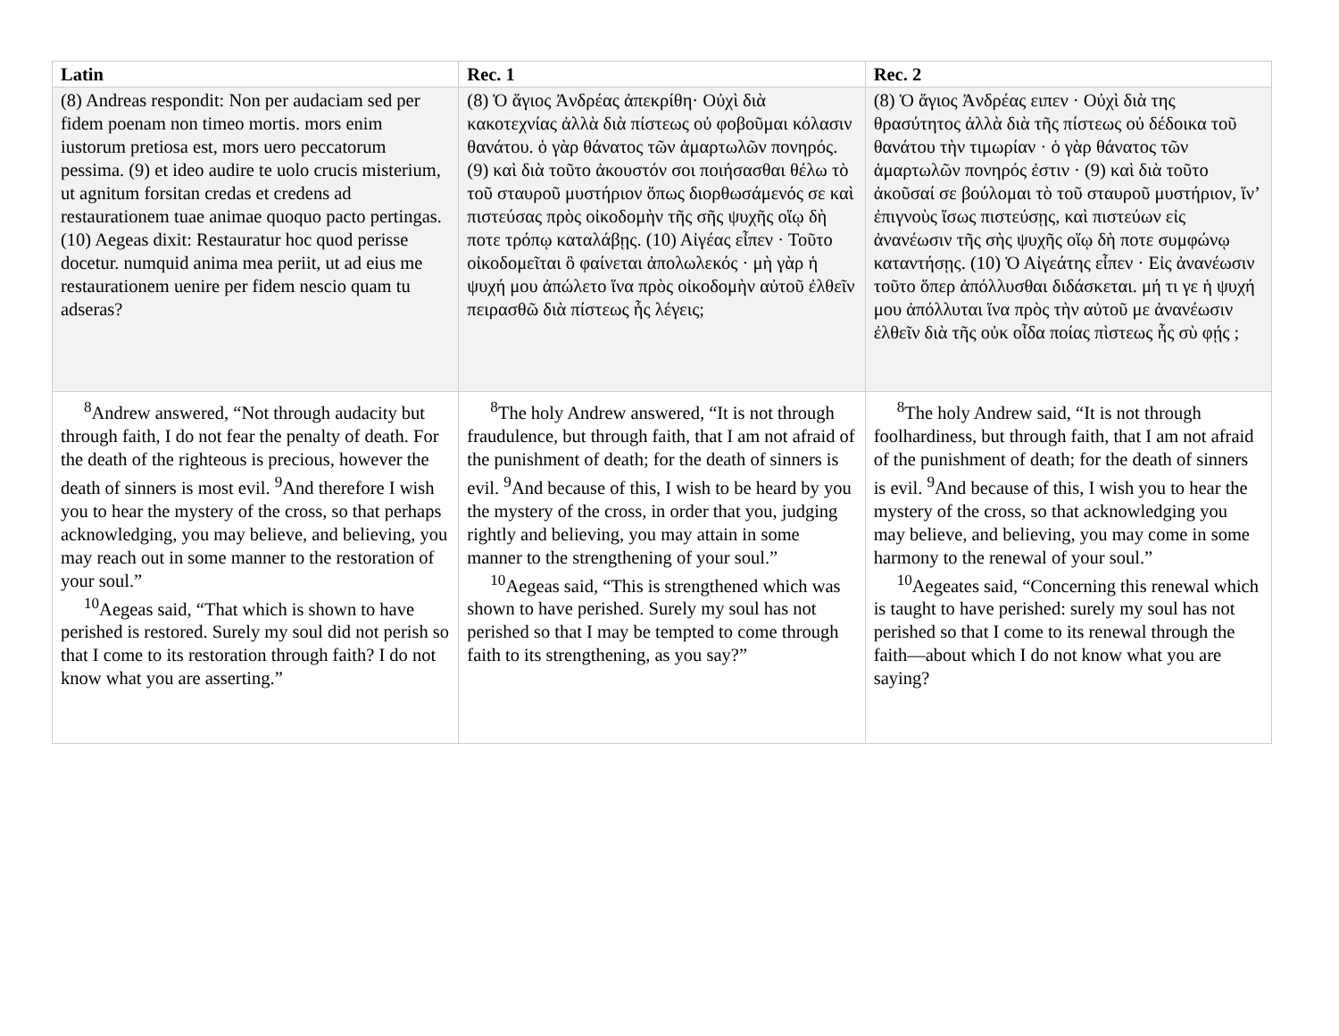| Latin | Rec. 1 | Rec. 2 |
| --- | --- | --- |
| (8) Andreas respondit: Non per audaciam sed per fidem poenam non timeo mortis. mors enim iustorum pretiosa est, mors uero peccatorum pessima. (9) et ideo audire te uolo crucis misterium, ut agnitum forsitan credas et credens ad restaurationem tuae animae quoquo pacto pertingas. (10) Aegeas dixit: Restauratur hoc quod perisse docetur. numquid anima mea periit, ut ad eius me restaurationem uenire per fidem nescio quam tu adseras? | (8) Ὁ ἅγιος Ἀνδρέας ἀπεκρίθη· Οὐχὶ διὰ κακοτεχνίας ἀλλὰ διὰ πίστεως οὐ φοβοῦμαι κόλασιν θανάτου. ὁ γὰρ θάνατος τῶν ἁμαρτωλῶν πονηρός. (9) καὶ διὰ τοῦτο ἀκουστόν σοι ποιήσασθαι θέλω τὸ τοῦ σταυροῦ μυστήριον ὅπως διορθωσάμενός σε καὶ πιστεύσας πρὸς οἰκοδομὴν τῆς σῆς ψυχῆς οἵῳ δὴ ποτε τρόπῳ καταλάβῃς. (10) Αἰγέας εἶπεν · Τοῦτο οἰκοδομεῖται ὃ φαίνεται ἀπολωλεκός · μὴ γὰρ ἡ ψυχή μου ἀπώλετο ἵνα πρὸς οἰκοδομὴν αὐτοῦ ἐλθεῖν πειρασθῶ διὰ πίστεως ἧς λέγεις; | (8) Ὁ ἅγιος Ἀνδρέας ειπεν · Οὐχὶ διὰ της θρασύτητος ἀλλὰ διὰ τῆς πίστεως οὐ δέδοικα τοῦ θανάτου τὴν τιμωρίαν · ὁ γὰρ θάνατος τῶν ἁμαρτωλῶν πονηρός ἐστιν · (9) καὶ διὰ τοῦτο ἀκοῦσαί σε βούλομαι τὸ τοῦ σταυροῦ μυστήριον, ἵν’ ἐπιγνοὺς ἴσως πιστεύσῃς, καὶ πιστεύων εἰς ἀνανέωσιν τῆς σὴς ψυχῆς οἵῳ δὴ ποτε συμφώνῳ καταντήσῃς. (10) Ὁ Αἰγεάτης εἶπεν · Εἰς ἀνανέωσιν τοῦτο ὅπερ ἀπόλλυσθαι διδάσκεται. μή τι γε ἡ ψυχή μου ἀπόλλυται ἵνα πρὸς τὴν αὐτοῦ με ἀνανέωσιν ἐλθεῖν διὰ τῆς οὐκ οἶδα ποίας πὶστεως ἧς σὺ φῄς ; |
| <sup>8</sup> Andrew answered, “Not through audacity but through faith, I do not fear the penalty of death. For the death of the righteous is precious, however the death of sinners is most evil. <sup>9</sup>And therefore I wish you to hear the mystery of the cross, so that perhaps acknowledging, you may believe, and believing, you may reach out in some manner to the restoration of your soul.” <sup>10</sup> Aegeas said, “That which is shown to have perished is restored. Surely my soul did not perish so that I come to its restoration through faith? I do not know what you are asserting.” | <sup>8</sup> The holy Andrew answered, “It is not through fraudulence, but through faith, that I am not afraid of the punishment of death; for the death of sinners is evil. <sup>9</sup>And because of this, I wish to be heard by you the mystery of the cross, in order that you, judging rightly and believing, you may attain in some manner to the strengthening of your soul.” <sup>10</sup> Aegeas said, “This is strengthened which was shown to have perished. Surely my soul has not perished so that I may be tempted to come through faith to its strengthening, as you say?” | <sup>8</sup> The holy Andrew said, “It is not through foolhardiness, but through faith, that I am not afraid of the punishment of death; for the death of sinners is evil. <sup>9</sup>And because of this, I wish you to hear the mystery of the cross, so that acknowledging you may believe, and believing, you may come in some harmony to the renewal of your soul.” <sup>10</sup> Aegeates said, “Concerning this renewal which is taught to have perished: surely my soul has not perished so that I come to its renewal through the faith—about which I do not know what you are saying? |